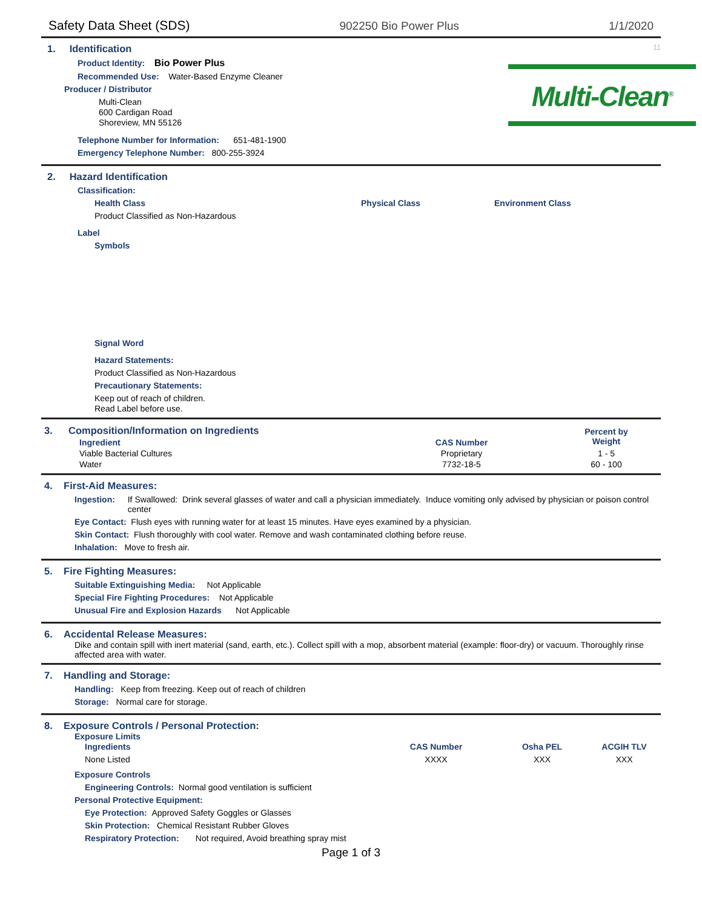Safety Data Sheet (SDS) 902250 Bio Power Plus 1/1/2020
1. Identification 11
Multi-Clean<sup>®</sup>
Product Identity: Bio Power Plus
Recommended Use: Water-Based Enzyme Cleaner
Producer / Distributor
Multi-Clean
600 Cardigan Road
Shoreview, MN 55126
Telephone Number for Information: 651-481-1900
Emergency Telephone Number: 800-255-3924
2. Hazard Identification
Classification:
Health Class Physical Class Environment Class
Product Classified as Non-Hazardous
Label
Symbols
Signal Word
Hazard Statements:
Product Classified as Non-Hazardous
Precautionary Statements:
Keep out of reach of children.
Read Label before use.
| 3. | Composition/Information on Ingredients | | Percent by Weight | |
| | Ingredient | CAS Number | | |
| | Viable Bacterial Cultures | Proprietary | 1 - 5 | |
| | Water | 7732-18-5 | 60 - 100 | |
4. First-Aid Measures:
Ingestion: If Swallowed: Drink several glasses of water and call a physician immediately. Induce vomiting only advised by physician or poison control center
Eye Contact: Flush eyes with running water for at least 15 minutes. Have eyes examined by a physician.
Skin Contact: Flush thoroughly with cool water. Remove and wash contaminated clothing before reuse.
Inhalation: Move to fresh air.
5. Fire Fighting Measures:
Suitable Extinguishing Media: Not Applicable
Special Fire Fighting Procedures: Not Applicable
Unusual Fire and Explosion Hazards Not Applicable
6. Accidental Release Measures:
Dike and contain spill with inert material (sand, earth, etc.). Collect spill with a mop, absorbent material (example: floor-dry) or vacuum. Thoroughly rinse affected area with water.
7. Handling and Storage:
Handling: Keep from freezing. Keep out of reach of children
Storage: Normal care for storage.
8. Exposure Controls / Personal Protection:
Exposure Limits
| Ingredients | CAS Number | Osha PEL | ACGIH TLV |
| --- | --- | --- | --- |
| None Listed | XXXX | XXX | XXX |
Exposure Controls
Engineering Controls: Normal good ventilation is sufficient
Personal Protective Equipment:
Eye Protection: Approved Safety Goggles or Glasses
Skin Protection: Chemical Resistant Rubber Gloves
Respiratory Protection: Not required, Avoid breathing spray mist
Page 1 of 3